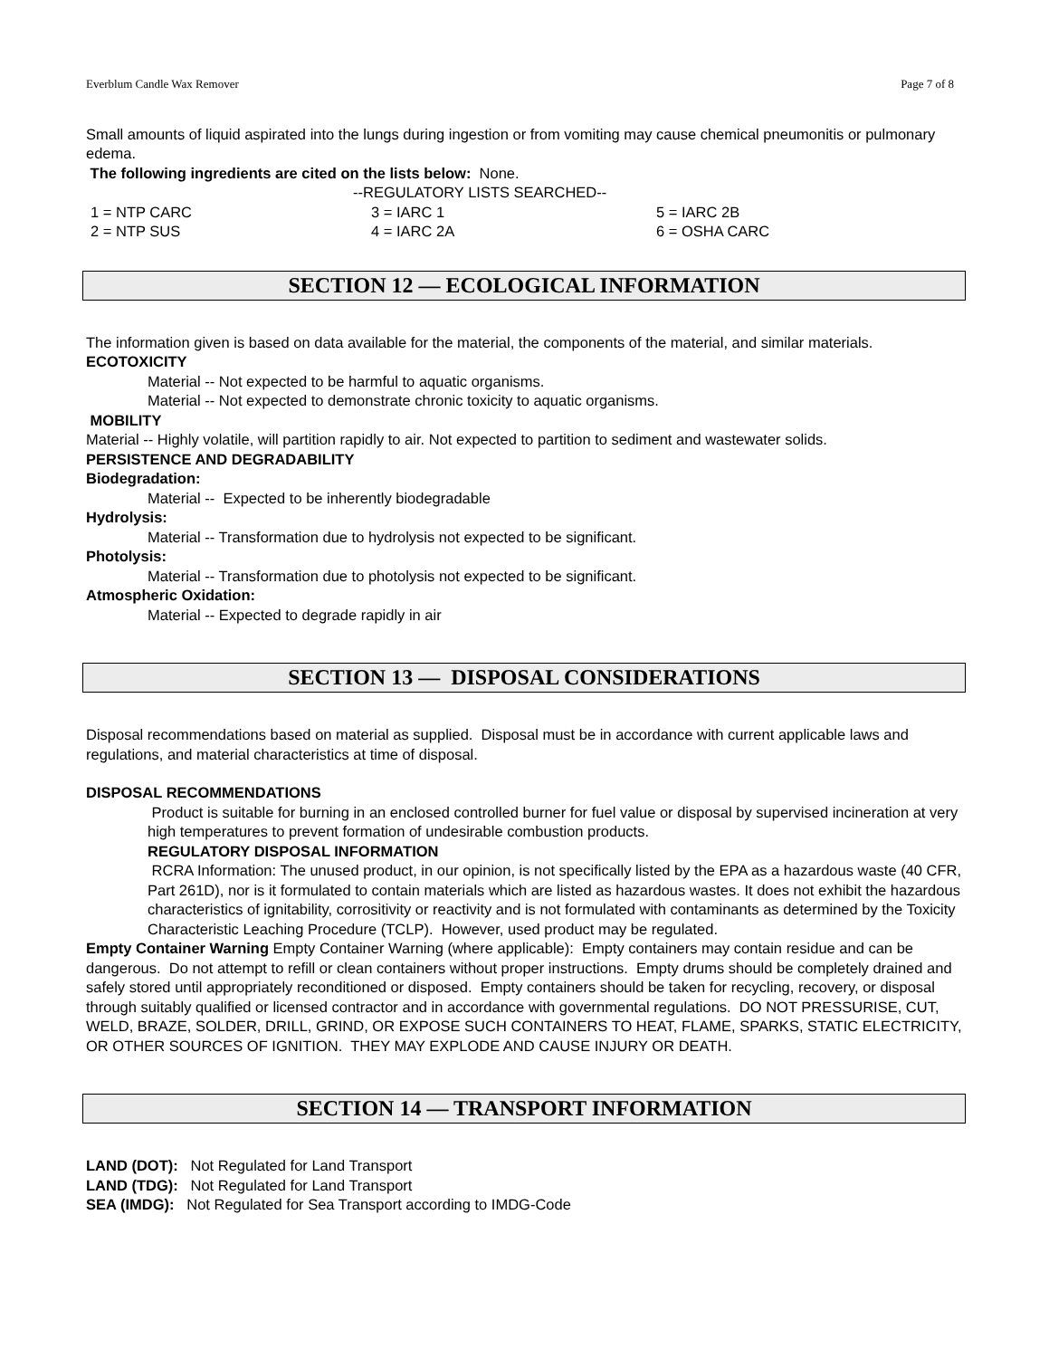Everblum Candle Wax Remover Page 7 of 8
Small amounts of liquid aspirated into the lungs during ingestion or from vomiting may cause chemical pneumonitis or pulmonary edema.
The following ingredients are cited on the lists below: None.
--REGULATORY LISTS SEARCHED--
| 1 = NTP CARC | 3 = IARC 1 | 5 = IARC 2B |
| 2 = NTP SUS | 4 = IARC 2A | 6 = OSHA CARC |
SECTION 12 — ECOLOGICAL INFORMATION
The information given is based on data available for the material, the components of the material, and similar materials.
ECOTOXICITY
Material -- Not expected to be harmful to aquatic organisms.
Material -- Not expected to demonstrate chronic toxicity to aquatic organisms.
MOBILITY
Material -- Highly volatile, will partition rapidly to air. Not expected to partition to sediment and wastewater solids.
PERSISTENCE AND DEGRADABILITY
Biodegradation:
Material -- Expected to be inherently biodegradable
Hydrolysis:
Material -- Transformation due to hydrolysis not expected to be significant.
Photolysis:
Material -- Transformation due to photolysis not expected to be significant.
Atmospheric Oxidation:
Material -- Expected to degrade rapidly in air
SECTION 13 — DISPOSAL CONSIDERATIONS
Disposal recommendations based on material as supplied. Disposal must be in accordance with current applicable laws and regulations, and material characteristics at time of disposal.
DISPOSAL RECOMMENDATIONS
Product is suitable for burning in an enclosed controlled burner for fuel value or disposal by supervised incineration at very high temperatures to prevent formation of undesirable combustion products.
REGULATORY DISPOSAL INFORMATION
RCRA Information: The unused product, in our opinion, is not specifically listed by the EPA as a hazardous waste (40 CFR, Part 261D), nor is it formulated to contain materials which are listed as hazardous wastes. It does not exhibit the hazardous characteristics of ignitability, corrositivity or reactivity and is not formulated with contaminants as determined by the Toxicity Characteristic Leaching Procedure (TCLP). However, used product may be regulated.
Empty Container Warning Empty Container Warning (where applicable): Empty containers may contain residue and can be dangerous. Do not attempt to refill or clean containers without proper instructions. Empty drums should be completely drained and safely stored until appropriately reconditioned or disposed. Empty containers should be taken for recycling, recovery, or disposal through suitably qualified or licensed contractor and in accordance with governmental regulations. DO NOT PRESSURISE, CUT, WELD, BRAZE, SOLDER, DRILL, GRIND, OR EXPOSE SUCH CONTAINERS TO HEAT, FLAME, SPARKS, STATIC ELECTRICITY, OR OTHER SOURCES OF IGNITION. THEY MAY EXPLODE AND CAUSE INJURY OR DEATH.
SECTION 14 — TRANSPORT INFORMATION
LAND (DOT): Not Regulated for Land Transport
LAND (TDG): Not Regulated for Land Transport
SEA (IMDG): Not Regulated for Sea Transport according to IMDG-Code